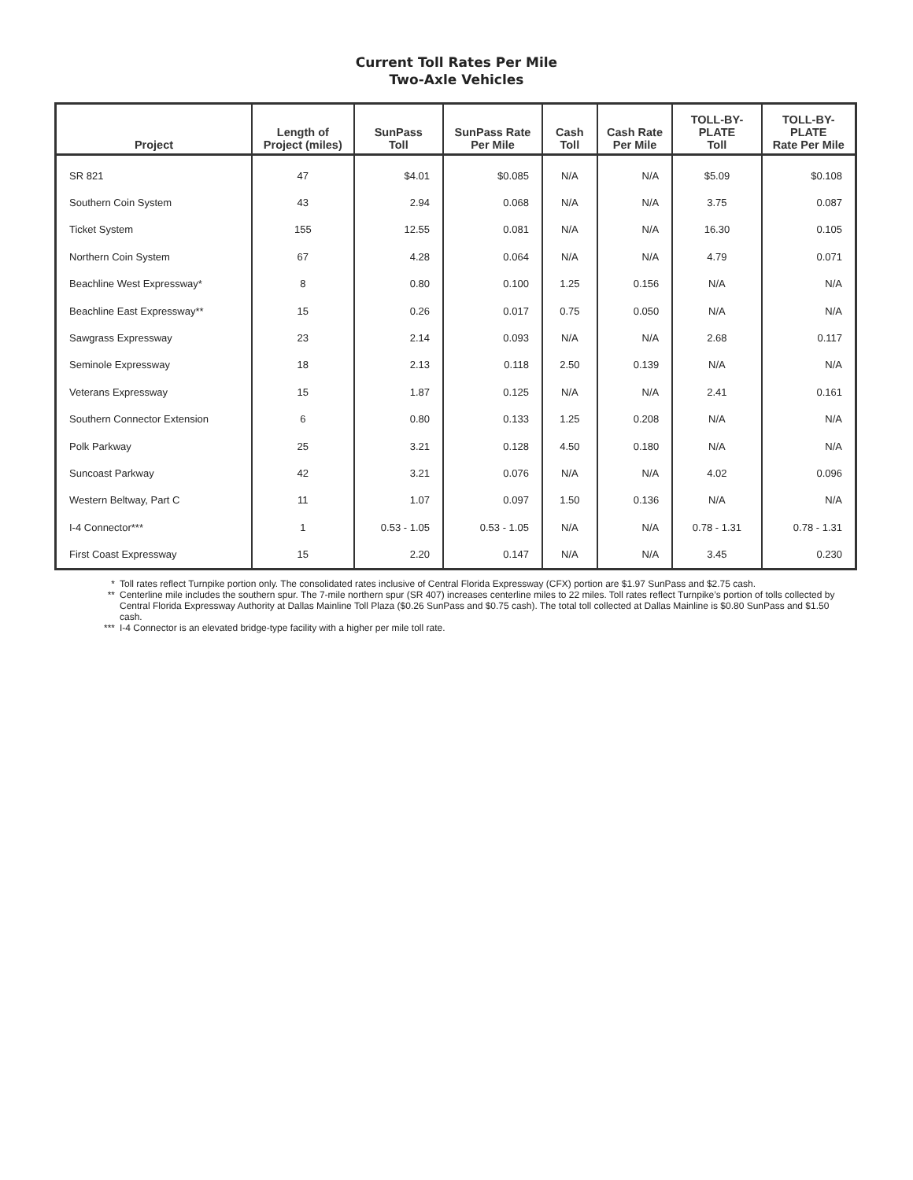Current Toll Rates Per Mile
Two-Axle Vehicles
| Project | Length of Project (miles) | SunPass Toll | SunPass Rate Per Mile | Cash Toll | Cash Rate Per Mile | TOLL-BY- PLATE Toll | TOLL-BY- PLATE Rate Per Mile |
| --- | --- | --- | --- | --- | --- | --- | --- |
| SR 821 | 47 | $4.01 | $0.085 | N/A | N/A | $5.09 | $0.108 |
| Southern Coin System | 43 | 2.94 | 0.068 | N/A | N/A | 3.75 | 0.087 |
| Ticket System | 155 | 12.55 | 0.081 | N/A | N/A | 16.30 | 0.105 |
| Northern Coin System | 67 | 4.28 | 0.064 | N/A | N/A | 4.79 | 0.071 |
| Beachline West Expressway* | 8 | 0.80 | 0.100 | 1.25 | 0.156 | N/A | N/A |
| Beachline East Expressway** | 15 | 0.26 | 0.017 | 0.75 | 0.050 | N/A | N/A |
| Sawgrass Expressway | 23 | 2.14 | 0.093 | N/A | N/A | 2.68 | 0.117 |
| Seminole Expressway | 18 | 2.13 | 0.118 | 2.50 | 0.139 | N/A | N/A |
| Veterans Expressway | 15 | 1.87 | 0.125 | N/A | N/A | 2.41 | 0.161 |
| Southern Connector Extension | 6 | 0.80 | 0.133 | 1.25 | 0.208 | N/A | N/A |
| Polk Parkway | 25 | 3.21 | 0.128 | 4.50 | 0.180 | N/A | N/A |
| Suncoast Parkway | 42 | 3.21 | 0.076 | N/A | N/A | 4.02 | 0.096 |
| Western Beltway, Part C | 11 | 1.07 | 0.097 | 1.50 | 0.136 | N/A | N/A |
| I-4 Connector*** | 1 | 0.53 - 1.05 | 0.53 - 1.05 | N/A | N/A | 0.78 - 1.31 | 0.78 - 1.31 |
| First Coast Expressway | 15 | 2.20 | 0.147 | N/A | N/A | 3.45 | 0.230 |
* Toll rates reflect Turnpike portion only. The consolidated rates inclusive of Central Florida Expressway (CFX) portion are $1.97 SunPass and $2.75 cash.
** Centerline mile includes the southern spur. The 7-mile northern spur (SR 407) increases centerline miles to 22 miles. Toll rates reflect Turnpike’s portion of tolls collected by Central Florida Expressway Authority at Dallas Mainline Toll Plaza ($0.26 SunPass and $0.75 cash). The total toll collected at Dallas Mainline is $0.80 SunPass and $1.50 cash.
*** I-4 Connector is an elevated bridge-type facility with a higher per mile toll rate.